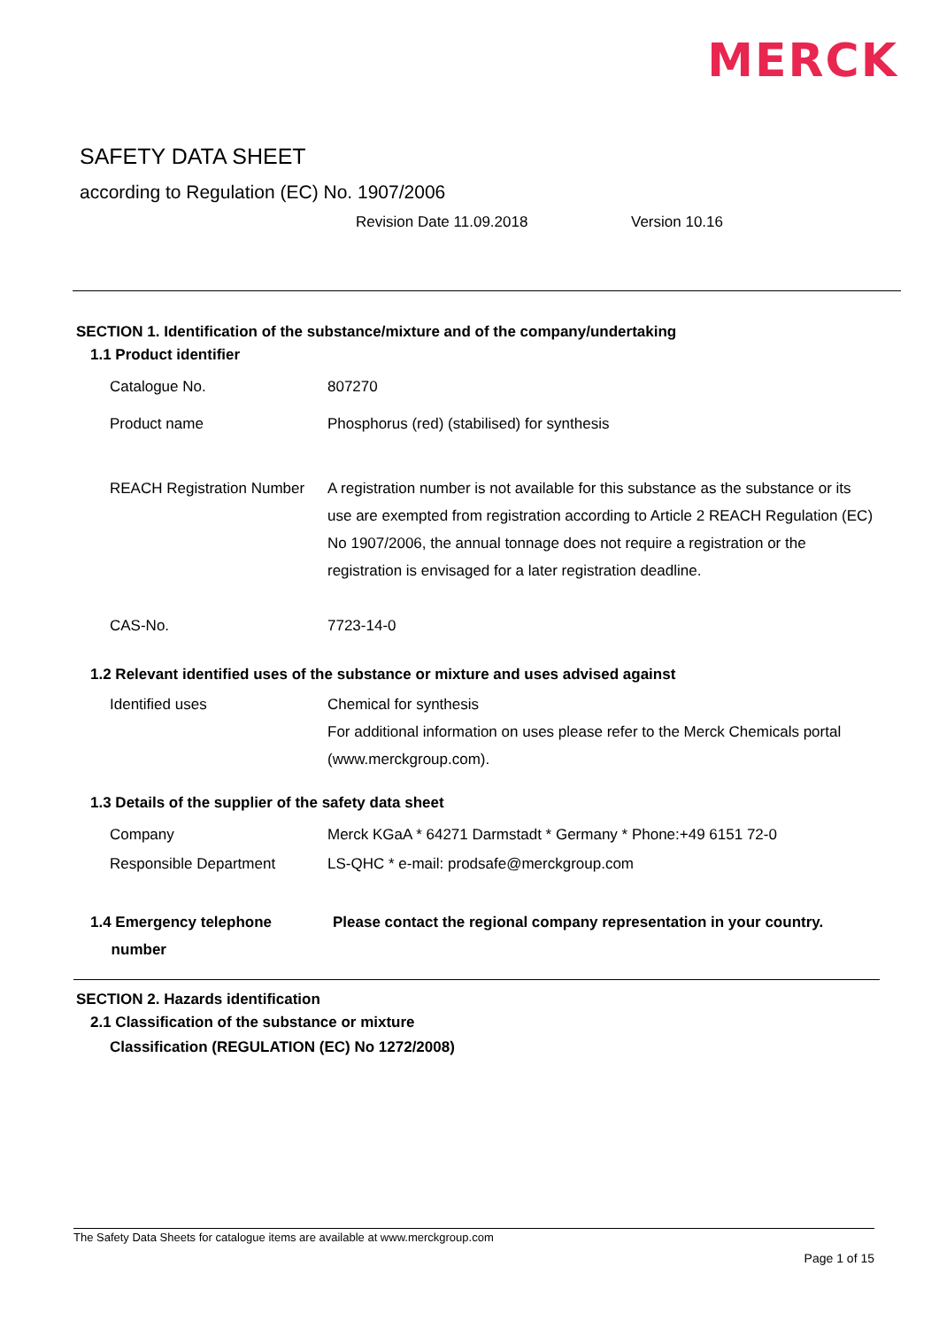MERCK
SAFETY DATA SHEET
according to Regulation (EC) No. 1907/2006
Revision Date 11.09.2018 Version 10.16
SECTION 1. Identification of the substance/mixture and of the company/undertaking
1.1 Product identifier
Catalogue No. 807270
Product name Phosphorus (red) (stabilised) for synthesis
REACH Registration Number
A registration number is not available for this substance as the substance or its use are exempted from registration according to Article 2 REACH Regulation (EC) No 1907/2006, the annual tonnage does not require a registration or the registration is envisaged for a later registration deadline.
CAS-No. 7723-14-0
1.2 Relevant identified uses of the substance or mixture and uses advised against
Identified uses Chemical for synthesis
For additional information on uses please refer to the Merck Chemicals portal (www.merckgroup.com).
1.3 Details of the supplier of the safety data sheet
Company Merck KGaA * 64271 Darmstadt * Germany * Phone:+49 6151 72-0
Responsible Department LS-QHC * e-mail: prodsafe@merckgroup.com
1.4 Emergency telephone
number
Please contact the regional company representation in your country.
SECTION 2. Hazards identification
2.1 Classification of the substance or mixture
Classification (REGULATION (EC) No 1272/2008)
The Safety Data Sheets for catalogue items are available at www.merckgroup.com
Page 1 of 15